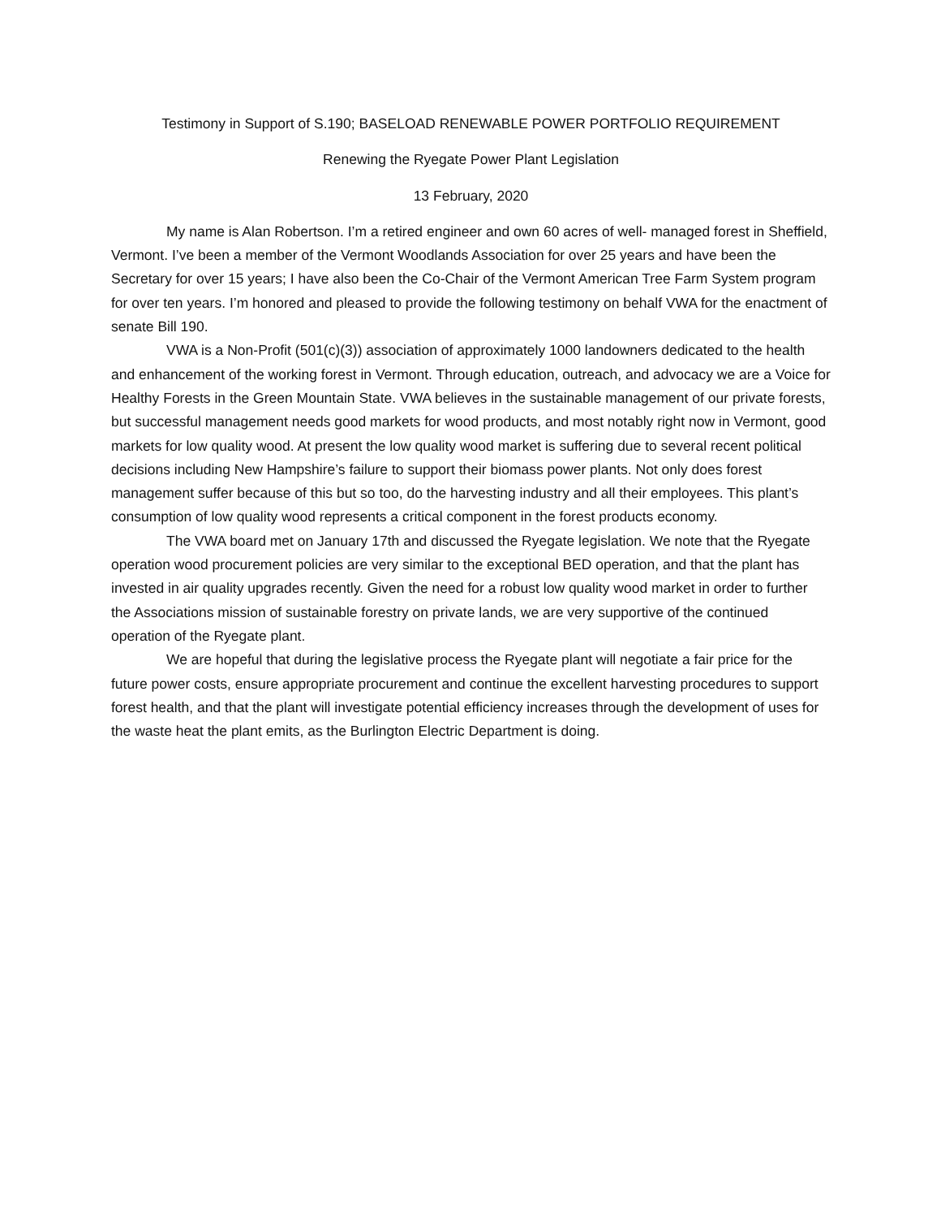Testimony in Support of S.190; BASELOAD RENEWABLE POWER PORTFOLIO REQUIREMENT
Renewing the Ryegate Power Plant Legislation
13 February, 2020
My name is Alan Robertson. I’m a retired engineer and own 60 acres of well- managed forest in Sheffield, Vermont. I’ve been a member of the Vermont Woodlands Association for over 25 years and have been the Secretary for over 15 years; I have also been the Co-Chair of the Vermont American Tree Farm System program for over ten years. I’m honored and pleased to provide the following testimony on behalf VWA for the enactment of senate Bill 190.
VWA is a Non-Profit (501(c)(3)) association of approximately 1000 landowners dedicated to the health and enhancement of the working forest in Vermont. Through education, outreach, and advocacy we are a Voice for Healthy Forests in the Green Mountain State. VWA believes in the sustainable management of our private forests, but successful management needs good markets for wood products, and most notably right now in Vermont, good markets for low quality wood. At present the low quality wood market is suffering due to several recent political decisions including New Hampshire’s failure to support their biomass power plants. Not only does forest management suffer because of this but so too, do the harvesting industry and all their employees. This plant’s consumption of low quality wood represents a critical component in the forest products economy.
The VWA board met on January 17th and discussed the Ryegate legislation. We note that the Ryegate operation wood procurement policies are very similar to the exceptional BED operation, and that the plant has invested in air quality upgrades recently. Given the need for a robust low quality wood market in order to further the Associations mission of sustainable forestry on private lands, we are very supportive of the continued operation of the Ryegate plant.
We are hopeful that during the legislative process the Ryegate plant will negotiate a fair price for the future power costs, ensure appropriate procurement and continue the excellent harvesting procedures to support forest health, and that the plant will investigate potential efficiency increases through the development of uses for the waste heat the plant emits, as the Burlington Electric Department is doing.